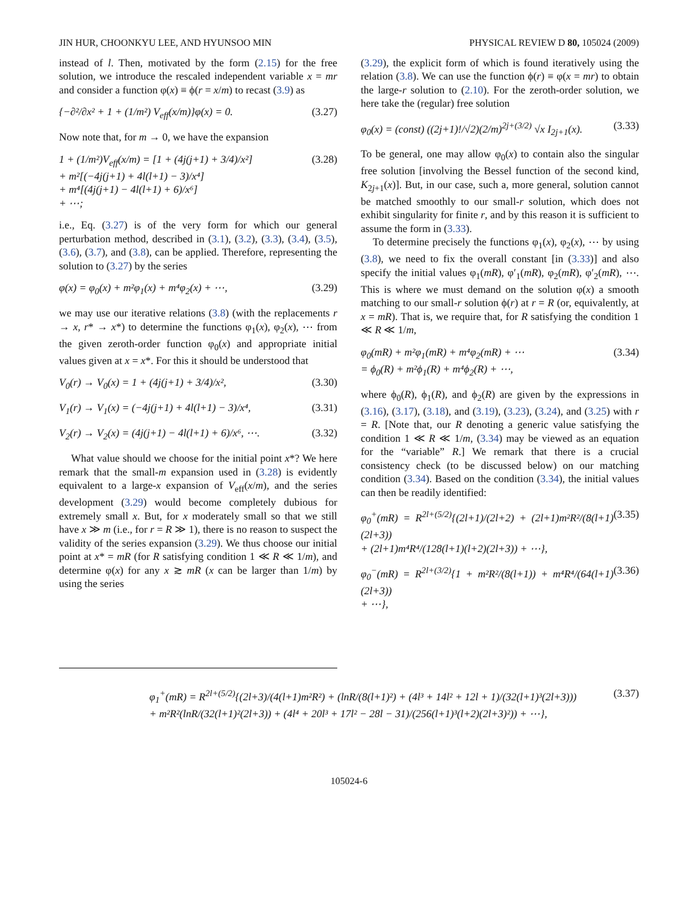JIN HUR, CHOONKYU LEE, AND HYUNSOO MIN PHYSICAL REVIEW D 80, 105024 (2009)
instead of l. Then, motivated by the form (2.15) for the free solution, we introduce the rescaled independent variable x = mr and consider a function φ(x) ≡ ϕ(r = x/m) to recast (3.9) as
{−∂²/∂x² + 1 + (1/m²) V<sub>eff</sub>(x/m)}φ(x) = 0. (3.27)
Now note that, for m → 0, we have the expansion
1 + (1/m²)V<sub>eff</sub>(x/m) = [1 + (4j(j+1) + 3/4)/x²]
+ m²[(−4j(j+1) + 4l(l+1) − 3)/x⁴]
+ m⁴[(4j(j+1) − 4l(l+1) + 6)/x⁶]
+ ⋯; (3.28)
i.e., Eq. (3.27) is of the very form for which our general perturbation method, described in (3.1), (3.2), (3.3), (3.4), (3.5), (3.6), (3.7), and (3.8), can be applied. Therefore, representing the solution to (3.27) by the series
φ(x) = φ<sub>0</sub>(x) + m²φ<sub>1</sub>(x) + m⁴φ<sub>2</sub>(x) + ⋯, (3.29)
we may use our iterative relations (3.8) (with the replacements r → x, r* → x*) to determine the functions φ<sub>1</sub>(x), φ<sub>2</sub>(x), ⋯ from the given zeroth-order function φ<sub>0</sub>(x) and appropriate initial values given at x = x*. For this it should be understood that
V<sub>0</sub>(r) → V<sub>0</sub>(x) = 1 + (4j(j+1) + 3/4)/x², (3.30)
V<sub>1</sub>(r) → V<sub>1</sub>(x) = (−4j(j+1) + 4l(l+1) − 3)/x⁴, (3.31)
V<sub>2</sub>(r) → V<sub>2</sub>(x) = (4j(j+1) − 4l(l+1) + 6)/x⁶, ⋯. (3.32)
What value should we choose for the initial point x*? We here remark that the small-m expansion used in (3.28) is evidently equivalent to a large-x expansion of V<sub>eff</sub>(x/m), and the series development (3.29) would become completely dubious for extremely small x. But, for x moderately small so that we still have x ≫ m (i.e., for r = R ≫ 1), there is no reason to suspect the validity of the series expansion (3.29). We thus choose our initial point at x* = mR (for R satisfying condition 1 ≪ R ≪ 1/m), and determine φ(x) for any x ≳ mR (x can be larger than 1/m) by using the series
(3.29), the explicit form of which is found iteratively using the relation (3.8). We can use the function ϕ(r) ≡ φ(x = mr) to obtain the large-r solution to (2.10). For the zeroth-order solution, we here take the (regular) free solution
φ<sub>0</sub>(x) = (const) ((2j+1)!/√2)(2/m)<sup>2j+(3/2)</sup> √x I<sub>2j+1</sub>(x). (3.33)
To be general, one may allow φ<sub>0</sub>(x) to contain also the singular free solution [involving the Bessel function of the second kind, K<sub>2j+1</sub>(x)]. But, in our case, such a, more general, solution cannot be matched smoothly to our small-r solution, which does not exhibit singularity for finite r, and by this reason it is sufficient to assume the form in (3.33).
To determine precisely the functions φ<sub>1</sub>(x), φ<sub>2</sub>(x), ⋯ by using (3.8), we need to fix the overall constant [in (3.33)] and also specify the initial values φ<sub>1</sub>(mR), φ′<sub>1</sub>(mR), φ<sub>2</sub>(mR), φ′<sub>2</sub>(mR), ⋯. This is where we must demand on the solution φ(x) a smooth matching to our small-r solution ϕ(r) at r = R (or, equivalently, at x = mR). That is, we require that, for R satisfying the condition 1 ≪ R ≪ 1/m,
φ<sub>0</sub>(mR) + m²φ<sub>1</sub>(mR) + m⁴φ<sub>2</sub>(mR) + ⋯
= ϕ<sub>0</sub>(R) + m²ϕ<sub>1</sub>(R) + m⁴ϕ<sub>2</sub>(R) + ⋯, (3.34)
where ϕ<sub>0</sub>(R), ϕ<sub>1</sub>(R), and ϕ<sub>2</sub>(R) are given by the expressions in (3.16), (3.17), (3.18), and (3.19), (3.23), (3.24), and (3.25) with r = R. [Note that, our R denoting a generic value satisfying the condition 1 ≪ R ≪ 1/m, (3.34) may be viewed as an equation for the “variable” R.] We remark that there is a crucial consistency check (to be discussed below) on our matching condition (3.34). Based on the condition (3.34), the initial values can then be readily identified:
φ<sub>0</sub><sup>+</sup>(mR) = R<sup>2l+(5/2)</sup>{(2l+1)/(2l+2) + (2l+1)m²R²/(8(l+1)(2l+3))
+ (2l+1)m⁴R⁴/(128(l+1)(l+2)(2l+3)) + ⋯}, (3.35)
φ<sub>0</sub><sup>−</sup>(mR) = R<sup>2l+(3/2)</sup>{1 + m²R²/(8(l+1)) + m⁴R⁴/(64(l+1)(2l+3))
+ ⋯}, (3.36)
φ<sub>1</sub><sup>+</sup>(mR) = R<sup>2l+(5/2)</sup>{(2l+3)/(4(l+1)m²R²) + (lnR/(8(l+1)²) + (4l³ + 14l² + 12l + 1)/(32(l+1)³(2l+3)))
+ m²R²(lnR/(32(l+1)²(2l+3)) + (4l⁴ + 20l³ + 17l² − 28l − 31)/(256(l+1)³(l+2)(2l+3)²)) + ⋯}, (3.37)
105024-6